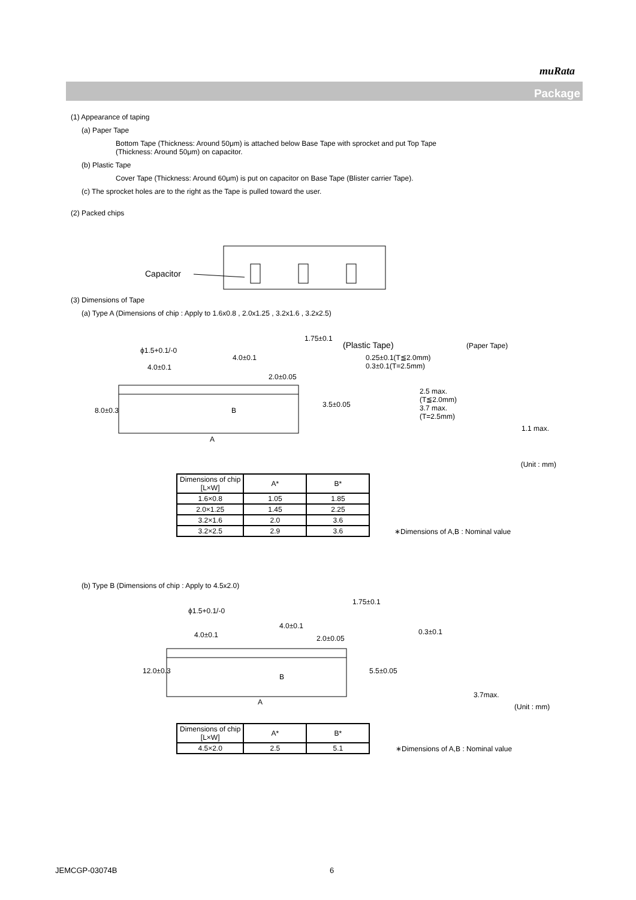muRata
Package
(1) Appearance of taping
(a) Paper Tape
Bottom Tape (Thickness: Around 50μm) is attached below Base Tape with sprocket and put Top Tape
(Thickness: Around 50μm) on capacitor.
(b) Plastic Tape
Cover Tape (Thickness: Around 60μm) is put on capacitor on Base Tape (Blister carrier Tape).
(c) The sprocket holes are to the right as the Tape is pulled toward the user.
(2) Packed chips
Capacitor
(3) Dimensions of Tape
(a) Type A (Dimensions of chip : Apply to 1.6x0.8 , 2.0x1.25 , 3.2x1.6 , 3.2x2.5)
ϕ1.5+0.1/-0
4.0±0.1
4.0±0.1
2.0±0.05
1.75±0.1
3.5±0.05
8.0±0.3 B
A
(Plastic Tape) (Paper Tape)
0.25±0.1(T≦2.0mm)
0.3±0.1(T=2.5mm)
2.5 max.
(T≦2.0mm)
3.7 max.
(T=2.5mm)
1.1 max.
(Unit : mm)
| Dimensions of chip [L×W] | A* | B* |
| --- | --- | --- |
| 1.6×0.8 | 1.05 | 1.85 |
| 2.0×1.25 | 1.45 | 2.25 |
| 3.2×1.6 | 2.0 | 3.6 |
| 3.2×2.5 | 2.9 | 3.6 |
∗Dimensions of A,B : Nominal value
(b) Type B (Dimensions of chip : Apply to 4.5x2.0)
ϕ1.5+0.1/-0
4.0±0.1
4.0±0.1 2.0±0.05
1.75±0.1
5.5±0.05 12.0±0.3
B
A
0.3±0.1
3.7max.
(Unit : mm)
| Dimensions of chip [L×W] | A* | B* |
| --- | --- | --- |
| 4.5×2.0 | 2.5 | 5.1 |
∗Dimensions of A,B : Nominal value
JEMCGP-03074B 6